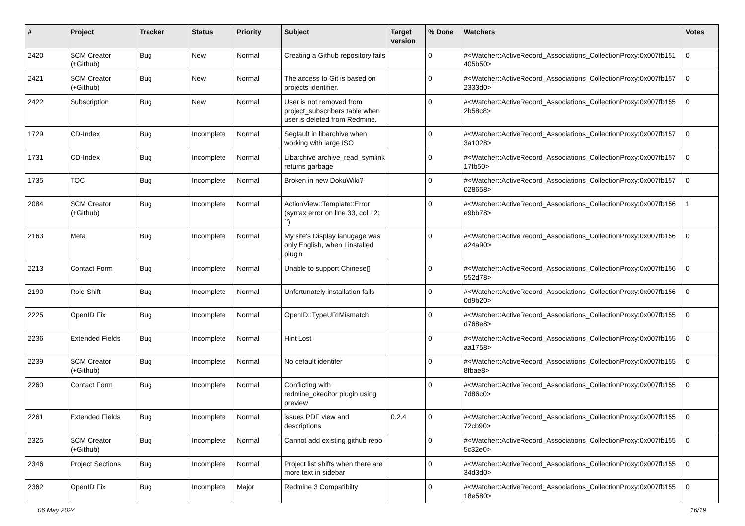| # | Project | Tracker | Status | Priority | Subject | Target version | % Done | Watchers | Votes |
| --- | --- | --- | --- | --- | --- | --- | --- | --- | --- |
| 2420 | SCM Creator (+Github) | Bug | New | Normal | Creating a Github repository fails | | 0 | #<Watcher::ActiveRecord_Associations_CollectionProxy:0x007fb151 405b50> | 0 |
| 2421 | SCM Creator (+Github) | Bug | New | Normal | The access to Git is based on projects identifier. | | 0 | #<Watcher::ActiveRecord_Associations_CollectionProxy:0x007fb157 2333d0> | 0 |
| 2422 | Subscription | Bug | New | Normal | User is not removed from project_subscribers table when user is deleted from Redmine. | | 0 | #<Watcher::ActiveRecord_Associations_CollectionProxy:0x007fb155 2b58c8> | 0 |
| 1729 | CD-Index | Bug | Incomplete | Normal | Segfault in libarchive when working with large ISO | | 0 | #<Watcher::ActiveRecord_Associations_CollectionProxy:0x007fb157 3a1028> | 0 |
| 1731 | CD-Index | Bug | Incomplete | Normal | Libarchive archive_read_symlink returns garbage | | 0 | #<Watcher::ActiveRecord_Associations_CollectionProxy:0x007fb157 17fb50> | 0 |
| 1735 | TOC | Bug | Incomplete | Normal | Broken in new DokuWiki? | | 0 | #<Watcher::ActiveRecord_Associations_CollectionProxy:0x007fb157 028658> | 0 |
| 2084 | SCM Creator (+Github) | Bug | Incomplete | Normal | ActionView::Template::Error (syntax error on line 33, col 12: `') | | 0 | #<Watcher::ActiveRecord_Associations_CollectionProxy:0x007fb156 e9bb78> | 1 |
| 2163 | Meta | Bug | Incomplete | Normal | My site's Display lanugage was only English, when I installed plugin | | 0 | #<Watcher::ActiveRecord_Associations_CollectionProxy:0x007fb156 a24a90> | 0 |
| 2213 | Contact Form | Bug | Incomplete | Normal | Unable to support Chinese▯ | | 0 | #<Watcher::ActiveRecord_Associations_CollectionProxy:0x007fb156 552d78> | 0 |
| 2190 | Role Shift | Bug | Incomplete | Normal | Unfortunately installation fails | | 0 | #<Watcher::ActiveRecord_Associations_CollectionProxy:0x007fb156 0d9b20> | 0 |
| 2225 | OpenID Fix | Bug | Incomplete | Normal | OpenID::TypeURIMismatch | | 0 | #<Watcher::ActiveRecord_Associations_CollectionProxy:0x007fb155 d768e8> | 0 |
| 2236 | Extended Fields | Bug | Incomplete | Normal | Hint Lost | | 0 | #<Watcher::ActiveRecord_Associations_CollectionProxy:0x007fb155 aa1758> | 0 |
| 2239 | SCM Creator (+Github) | Bug | Incomplete | Normal | No default identifer | | 0 | #<Watcher::ActiveRecord_Associations_CollectionProxy:0x007fb155 8fbae8> | 0 |
| 2260 | Contact Form | Bug | Incomplete | Normal | Conflicting with redmine_ckeditor plugin using preview | | 0 | #<Watcher::ActiveRecord_Associations_CollectionProxy:0x007fb155 7d86c0> | 0 |
| 2261 | Extended Fields | Bug | Incomplete | Normal | issues PDF view and descriptions | 0.2.4 | 0 | #<Watcher::ActiveRecord_Associations_CollectionProxy:0x007fb155 72cb90> | 0 |
| 2325 | SCM Creator (+Github) | Bug | Incomplete | Normal | Cannot add existing github repo | | 0 | #<Watcher::ActiveRecord_Associations_CollectionProxy:0x007fb155 5c32e0> | 0 |
| 2346 | Project Sections | Bug | Incomplete | Normal | Project list shifts when there are more text in sidebar | | 0 | #<Watcher::ActiveRecord_Associations_CollectionProxy:0x007fb155 34d3d0> | 0 |
| 2362 | OpenID Fix | Bug | Incomplete | Major | Redmine 3 Compatibilty | | 0 | #<Watcher::ActiveRecord_Associations_CollectionProxy:0x007fb155 18e580> | 0 |
06 May 2024 16/19